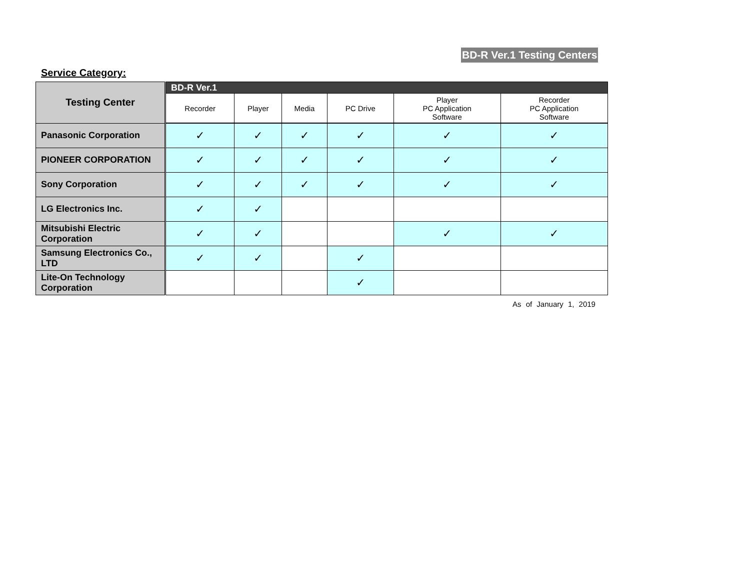BD-R Ver.1 Testing Centers
Service Category:
| Testing Center | BD-R Ver.1 | | | | | |
| --- | --- | --- | --- | --- | --- | --- |
| | Recorder | Player | Media | PC Drive | Player PC Application Software | Recorder PC Application Software |
| Panasonic Corporation | ✓ | ✓ | ✓ | ✓ | ✓ | ✓ |
| PIONEER CORPORATION | ✓ | ✓ | ✓ | ✓ | ✓ | ✓ |
| Sony Corporation | ✓ | ✓ | ✓ | ✓ | ✓ | ✓ |
| LG Electronics Inc. | ✓ | ✓ | | | | |
| Mitsubishi Electric Corporation | ✓ | ✓ | | | ✓ | ✓ |
| Samsung Electronics Co., LTD | ✓ | ✓ | | ✓ | | |
| Lite-On Technology Corporation | | | | ✓ | | |
As of January 1, 2019